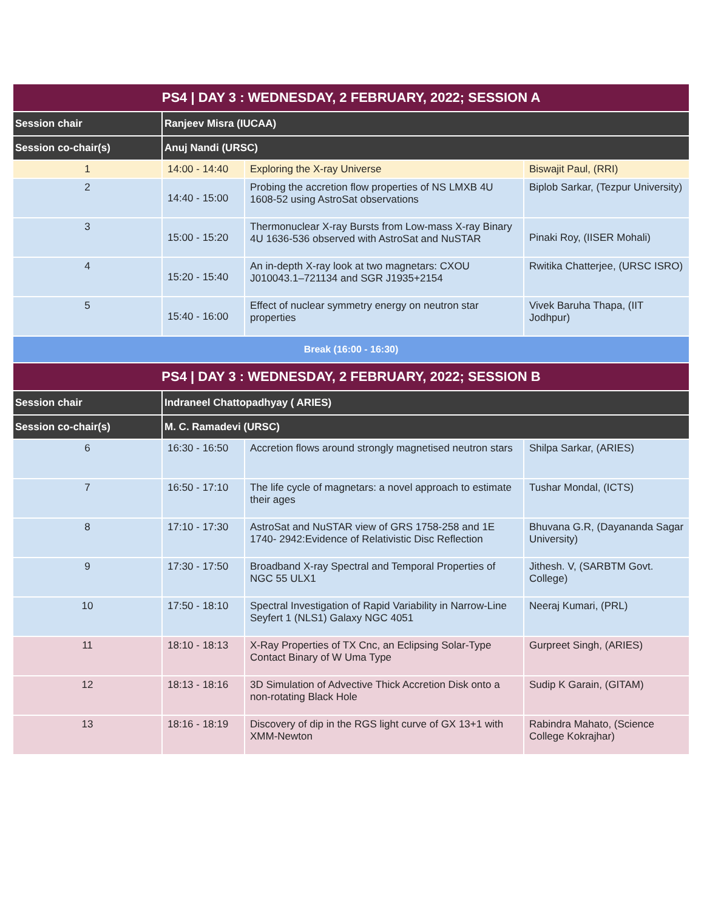| PS4 / DAY 3 : WEDNESDAY, 2 FEBRUARY, 2022; SESSION A | | | |
| --- | --- | --- | --- |
| Session chair | Ranjeev Misra (IUCAA) | | |
| Session co-chair(s) | Anuj Nandi (URSC) | | |
| 1 | 14:00 - 14:40 | Exploring the X-ray Universe | Biswajit Paul, (RRI) |
| 2 | 14:40 - 15:00 | Probing the accretion flow properties of NS LMXB 4U 1608-52 using AstroSat observations | Biplob Sarkar, (Tezpur University) |
| 3 | 15:00 - 15:20 | Thermonuclear X-ray Bursts from Low-mass X-ray Binary 4U 1636-536 observed with AstroSat and NuSTAR | Pinaki Roy, (IISER Mohali) |
| 4 | 15:20 - 15:40 | An in-depth X-ray look at two magnetars: CXOU J010043.1–721134 and SGR J1935+2154 | Rwitika Chatterjee, (URSC ISRO) |
| 5 | 15:40 - 16:00 | Effect of nuclear symmetry energy on neutron star properties | Vivek Baruha Thapa, (IIT Jodhpur) |
| Break (16:00 - 16:30) | | | |
| PS4 / DAY 3 : WEDNESDAY, 2 FEBRUARY, 2022; SESSION B | | | |
| Session chair | Indraneel Chattopadhyay ( ARIES) | | |
| Session co-chair(s) | M. C. Ramadevi (URSC) | | |
| 6 | 16:30 - 16:50 | Accretion flows around strongly magnetised neutron stars | Shilpa Sarkar, (ARIES) |
| 7 | 16:50 - 17:10 | The life cycle of magnetars: a novel approach to estimate their ages | Tushar Mondal, (ICTS) |
| 8 | 17:10 - 17:30 | AstroSat and NuSTAR view of GRS 1758-258 and 1E 1740- 2942:Evidence of Relativistic Disc Reflection | Bhuvana G.R, (Dayananda Sagar University) |
| 9 | 17:30 - 17:50 | Broadband X-ray Spectral and Temporal Properties of NGC 55 ULX1 | Jithesh. V, (SARBTM Govt. College) |
| 10 | 17:50 - 18:10 | Spectral Investigation of Rapid Variability in Narrow-Line Seyfert 1 (NLS1) Galaxy NGC 4051 | Neeraj Kumari, (PRL) |
| 11 | 18:10 - 18:13 | X-Ray Properties of TX Cnc, an Eclipsing Solar-Type Contact Binary of W Uma Type | Gurpreet Singh, (ARIES) |
| 12 | 18:13 - 18:16 | 3D Simulation of Advective Thick Accretion Disk onto a non-rotating Black Hole | Sudip K Garain, (GITAM) |
| 13 | 18:16 - 18:19 | Discovery of dip in the RGS light curve of GX 13+1 with XMM-Newton | Rabindra Mahato, (Science College Kokrajhar) |